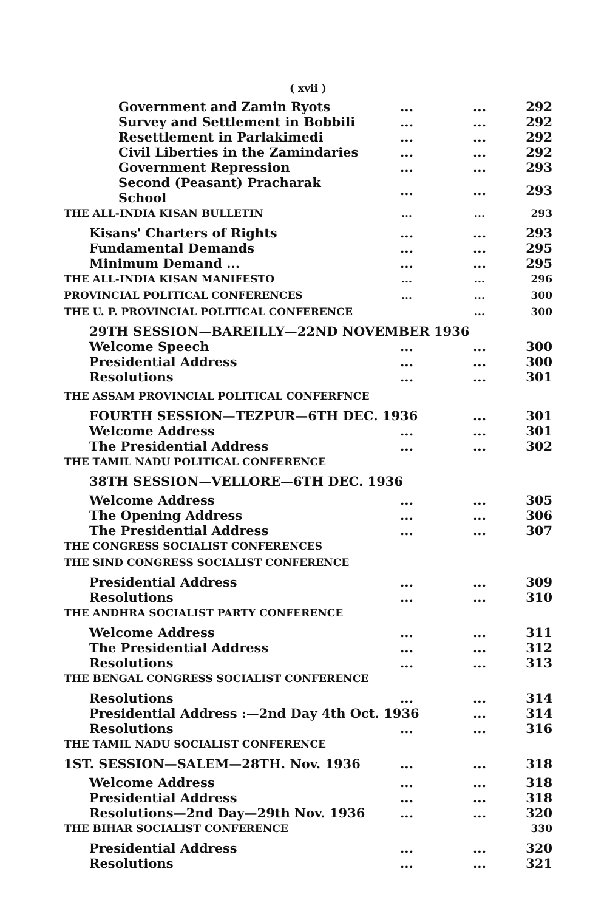( xvii )
| Government and Zamin Ryots | ... | ... | 292 |
| Survey and Settlement in Bobbili | ... | ... | 292 |
| Resettlement in Parlakimedi | ... | ... | 292 |
| Civil Liberties in the Zamindaries | ... | ... | 292 |
| Government Repression | ... | ... | 293 |
| Second (Peasant) Pracharak School | ... | ... | 293 |
| THE ALL-INDIA KISAN BULLETIN | ... | ... | 293 |
| Kisans' Charters of Rights | ... | ... | 293 |
| Fundamental Demands | ... | ... | 295 |
| Minimum Demand ... | ... | ... | 295 |
| THE ALL-INDIA KISAN MANIFESTO | ... | ... | 296 |
| PROVINCIAL POLITICAL CONFERENCES | ... | ... | 300 |
| THE U. P. PROVINCIAL POLITICAL CONFERENCE | | ... | 300 |
| 29TH SESSION—BAREILLY—22ND NOVEMBER 1936 | | | |
| Welcome Speech | ... | ... | 300 |
| Presidential Address | ... | ... | 300 |
| Resolutions | ... | ... | 301 |
| THE ASSAM PROVINCIAL POLITICAL CONFERFNCE | | | |
| FOURTH SESSION—TEZPUR—6TH DEC. 1936 | | ... | 301 |
| Welcome Address | ... | ... | 301 |
| The Presidential Address | ... | ... | 302 |
| THE TAMIL NADU POLITICAL CONFERENCE | | | |
| 38TH SESSION—VELLORE—6TH DEC. 1936 | | | |
| Welcome Address | ... | ... | 305 |
| The Opening Address | ... | ... | 306 |
| The Presidential Address | ... | ... | 307 |
| THE CONGRESS SOCIALIST CONFERENCES | | | |
| THE SIND CONGRESS SOCIALIST CONFERENCE | | | |
| Presidential Address | ... | ... | 309 |
| Resolutions | ... | ... | 310 |
| THE ANDHRA SOCIALIST PARTY CONFERENCE | | | |
| Welcome Address | ... | ... | 311 |
| The Presidential Address | ... | ... | 312 |
| Resolutions | ... | ... | 313 |
| THE BENGAL CONGRESS SOCIALIST CONFERENCE | | | |
| Resolutions | ... | ... | 314 |
| Presidential Address :—2nd Day 4th Oct. 1936 | | ... | 314 |
| Resolutions | ... | ... | 316 |
| THE TAMIL NADU SOCIALIST CONFERENCE | | | |
| 1ST. SESSION—SALEM—28TH. Nov. 1936 | ... | ... | 318 |
| Welcome Address | ... | ... | 318 |
| Presidential Address | ... | ... | 318 |
| Resolutions—2nd Day—29th Nov. 1936 | ... | ... | 320 |
| THE BIHAR SOCIALIST CONFERENCE | | | 330 |
| Presidential Address | ... | ... | 320 |
| Resolutions | ... | ... | 321 |